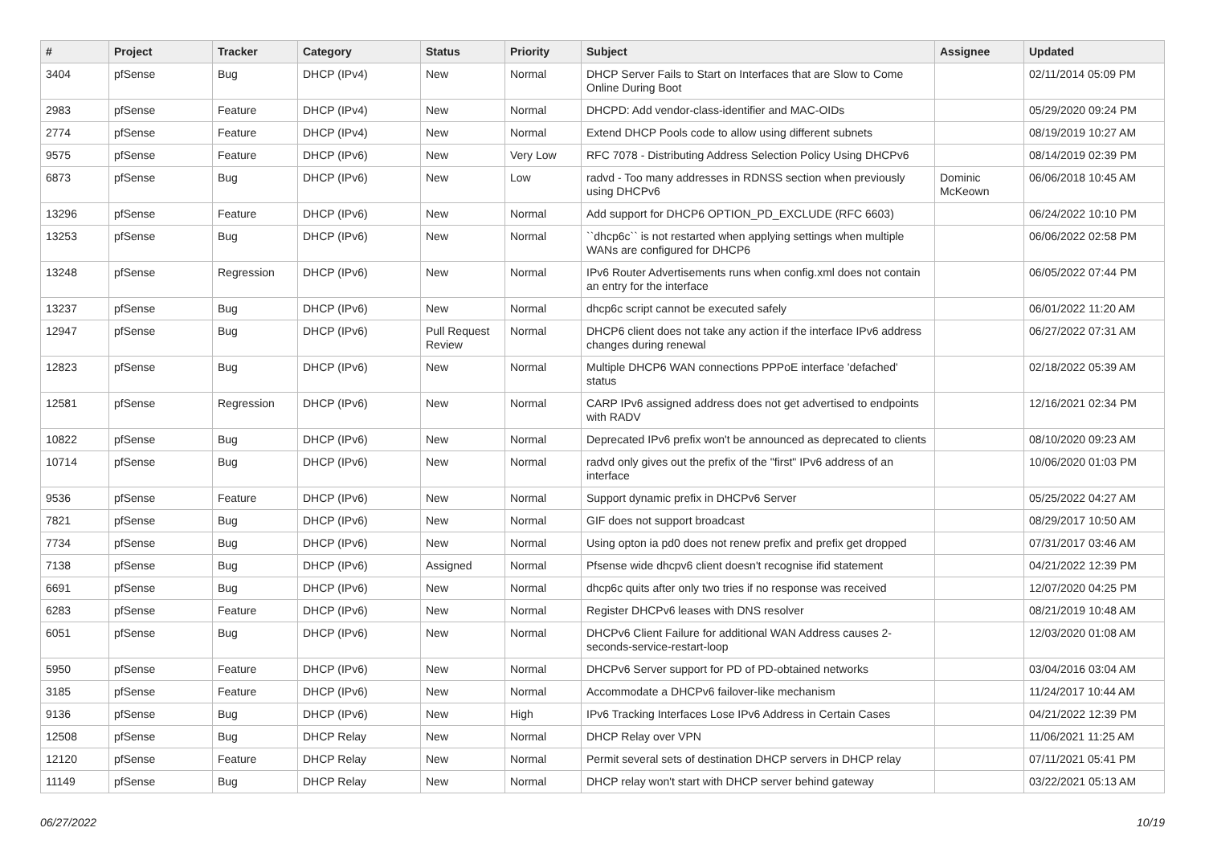| # | Project | Tracker | Category | Status | Priority | Subject | Assignee | Updated |
| --- | --- | --- | --- | --- | --- | --- | --- | --- |
| 3404 | pfSense | Bug | DHCP (IPv4) | New | Normal | DHCP Server Fails to Start on Interfaces that are Slow to Come Online During Boot | | 02/11/2014 05:09 PM |
| 2983 | pfSense | Feature | DHCP (IPv4) | New | Normal | DHCPD: Add vendor-class-identifier and MAC-OIDs | | 05/29/2020 09:24 PM |
| 2774 | pfSense | Feature | DHCP (IPv4) | New | Normal | Extend DHCP Pools code to allow using different subnets | | 08/19/2019 10:27 AM |
| 9575 | pfSense | Feature | DHCP (IPv6) | New | Very Low | RFC 7078 - Distributing Address Selection Policy Using DHCPv6 | | 08/14/2019 02:39 PM |
| 6873 | pfSense | Bug | DHCP (IPv6) | New | Low | radvd - Too many addresses in RDNSS section when previously using DHCPv6 | Dominic McKeown | 06/06/2018 10:45 AM |
| 13296 | pfSense | Feature | DHCP (IPv6) | New | Normal | Add support for DHCP6 OPTION_PD_EXCLUDE (RFC 6603) | | 06/24/2022 10:10 PM |
| 13253 | pfSense | Bug | DHCP (IPv6) | New | Normal | ``dhcp6c`` is not restarted when applying settings when multiple WANs are configured for DHCP6 | | 06/06/2022 02:58 PM |
| 13248 | pfSense | Regression | DHCP (IPv6) | New | Normal | IPv6 Router Advertisements runs when config.xml does not contain an entry for the interface | | 06/05/2022 07:44 PM |
| 13237 | pfSense | Bug | DHCP (IPv6) | New | Normal | dhcp6c script cannot be executed safely | | 06/01/2022 11:20 AM |
| 12947 | pfSense | Bug | DHCP (IPv6) | Pull Request Review | Normal | DHCP6 client does not take any action if the interface IPv6 address changes during renewal | | 06/27/2022 07:31 AM |
| 12823 | pfSense | Bug | DHCP (IPv6) | New | Normal | Multiple DHCP6 WAN connections PPPoE interface 'defached' status | | 02/18/2022 05:39 AM |
| 12581 | pfSense | Regression | DHCP (IPv6) | New | Normal | CARP IPv6 assigned address does not get advertised to endpoints with RADV | | 12/16/2021 02:34 PM |
| 10822 | pfSense | Bug | DHCP (IPv6) | New | Normal | Deprecated IPv6 prefix won't be announced as deprecated to clients | | 08/10/2020 09:23 AM |
| 10714 | pfSense | Bug | DHCP (IPv6) | New | Normal | radvd only gives out the prefix of the "first" IPv6 address of an interface | | 10/06/2020 01:03 PM |
| 9536 | pfSense | Feature | DHCP (IPv6) | New | Normal | Support dynamic prefix in DHCPv6 Server | | 05/25/2022 04:27 AM |
| 7821 | pfSense | Bug | DHCP (IPv6) | New | Normal | GIF does not support broadcast | | 08/29/2017 10:50 AM |
| 7734 | pfSense | Bug | DHCP (IPv6) | New | Normal | Using opton ia pd0 does not renew prefix and prefix get dropped | | 07/31/2017 03:46 AM |
| 7138 | pfSense | Bug | DHCP (IPv6) | Assigned | Normal | Pfsense wide dhcpv6 client doesn't recognise ifid statement | | 04/21/2022 12:39 PM |
| 6691 | pfSense | Bug | DHCP (IPv6) | New | Normal | dhcp6c quits after only two tries if no response was received | | 12/07/2020 04:25 PM |
| 6283 | pfSense | Feature | DHCP (IPv6) | New | Normal | Register DHCPv6 leases with DNS resolver | | 08/21/2019 10:48 AM |
| 6051 | pfSense | Bug | DHCP (IPv6) | New | Normal | DHCPv6 Client Failure for additional WAN Address causes 2-seconds-service-restart-loop | | 12/03/2020 01:08 AM |
| 5950 | pfSense | Feature | DHCP (IPv6) | New | Normal | DHCPv6 Server support for PD of PD-obtained networks | | 03/04/2016 03:04 AM |
| 3185 | pfSense | Feature | DHCP (IPv6) | New | Normal | Accommodate a DHCPv6 failover-like mechanism | | 11/24/2017 10:44 AM |
| 9136 | pfSense | Bug | DHCP (IPv6) | New | High | IPv6 Tracking Interfaces Lose IPv6 Address in Certain Cases | | 04/21/2022 12:39 PM |
| 12508 | pfSense | Bug | DHCP Relay | New | Normal | DHCP Relay over VPN | | 11/06/2021 11:25 AM |
| 12120 | pfSense | Feature | DHCP Relay | New | Normal | Permit several sets of destination DHCP servers in DHCP relay | | 07/11/2021 05:41 PM |
| 11149 | pfSense | Bug | DHCP Relay | New | Normal | DHCP relay won't start with DHCP server behind gateway | | 03/22/2021 05:13 AM |
06/27/2022 10/19